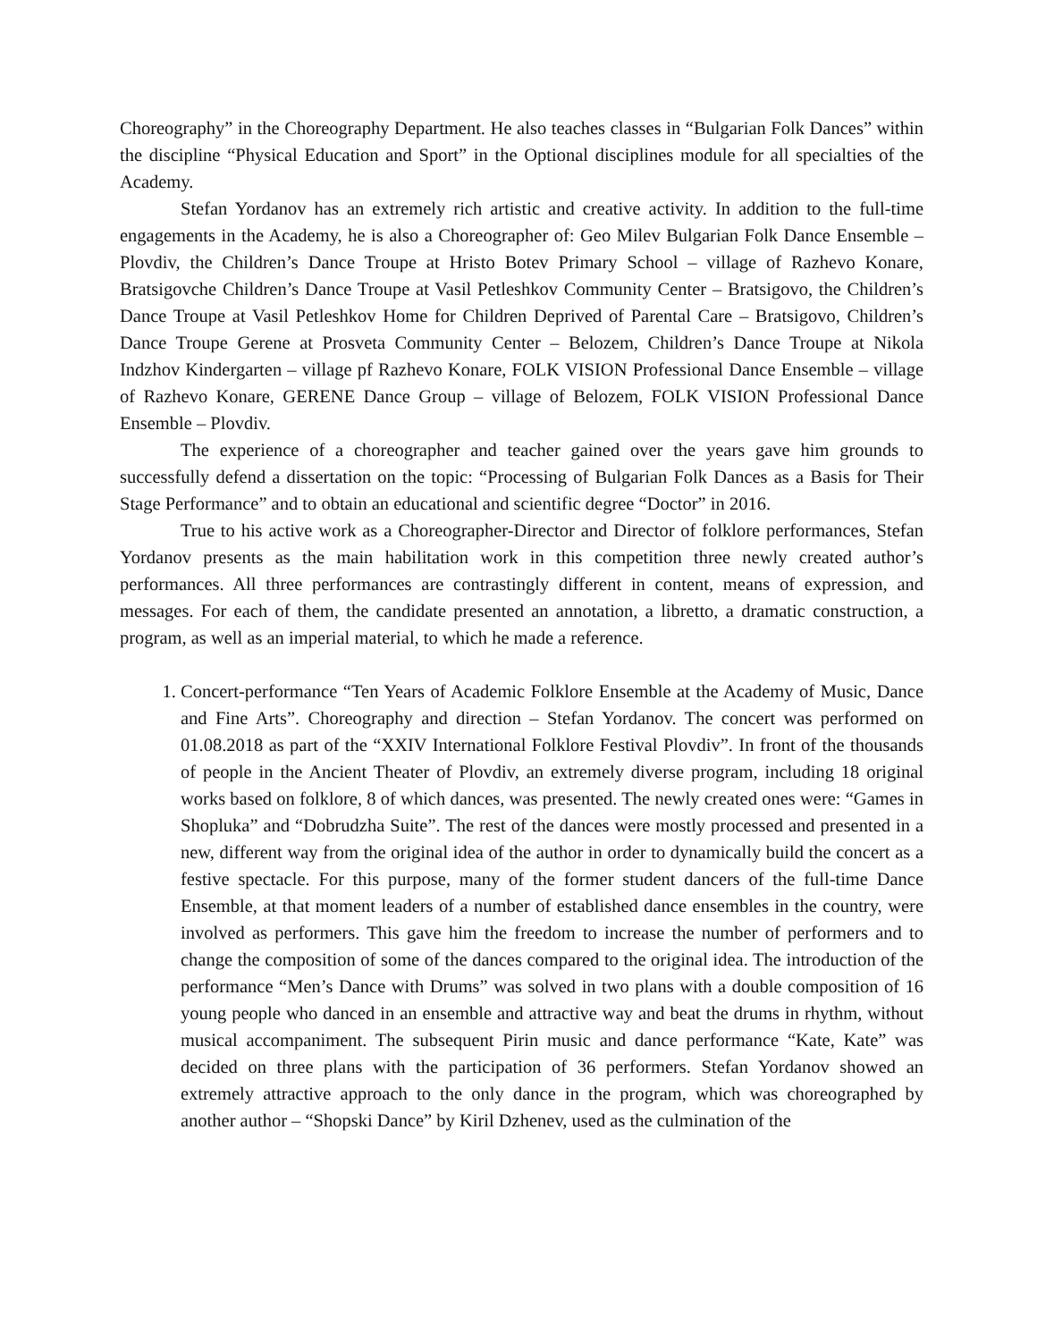Choreography” in the Choreography Department. He also teaches classes in “Bulgarian Folk Dances” within the discipline “Physical Education and Sport” in the Optional disciplines module for all specialties of the Academy.
Stefan Yordanov has an extremely rich artistic and creative activity. In addition to the full-time engagements in the Academy, he is also a Choreographer of: Geo Milev Bulgarian Folk Dance Ensemble – Plovdiv, the Children’s Dance Troupe at Hristo Botev Primary School – village of Razhevo Konare, Bratsigovche Children’s Dance Troupe at Vasil Petleshkov Community Center – Bratsigovo, the Children’s Dance Troupe at Vasil Petleshkov Home for Children Deprived of Parental Care – Bratsigovo, Children’s Dance Troupe Gerene at Prosveta Community Center – Belozem, Children’s Dance Troupe at Nikola Indzhov Kindergarten – village pf Razhevo Konare, FOLK VISION Professional Dance Ensemble – village of Razhevo Konare, GERENE Dance Group – village of Belozem, FOLK VISION Professional Dance Ensemble – Plovdiv.
The experience of a choreographer and teacher gained over the years gave him grounds to successfully defend a dissertation on the topic: “Processing of Bulgarian Folk Dances as a Basis for Their Stage Performance” and to obtain an educational and scientific degree “Doctor” in 2016.
True to his active work as a Choreographer-Director and Director of folklore performances, Stefan Yordanov presents as the main habilitation work in this competition three newly created author’s performances. All three performances are contrastingly different in content, means of expression, and messages. For each of them, the candidate presented an annotation, a libretto, a dramatic construction, a program, as well as an imperial material, to which he made a reference.
1. Concert-performance “Ten Years of Academic Folklore Ensemble at the Academy of Music, Dance and Fine Arts”. Choreography and direction – Stefan Yordanov. The concert was performed on 01.08.2018 as part of the “XXIV International Folklore Festival Plovdiv”. In front of the thousands of people in the Ancient Theater of Plovdiv, an extremely diverse program, including 18 original works based on folklore, 8 of which dances, was presented. The newly created ones were: “Games in Shopluka” and “Dobrudzha Suite”. The rest of the dances were mostly processed and presented in a new, different way from the original idea of the author in order to dynamically build the concert as a festive spectacle. For this purpose, many of the former student dancers of the full-time Dance Ensemble, at that moment leaders of a number of established dance ensembles in the country, were involved as performers. This gave him the freedom to increase the number of performers and to change the composition of some of the dances compared to the original idea. The introduction of the performance “Men’s Dance with Drums” was solved in two plans with a double composition of 16 young people who danced in an ensemble and attractive way and beat the drums in rhythm, without musical accompaniment. The subsequent Pirin music and dance performance “Kate, Kate” was decided on three plans with the participation of 36 performers. Stefan Yordanov showed an extremely attractive approach to the only dance in the program, which was choreographed by another author – “Shopski Dance” by Kiril Dzhenev, used as the culmination of the